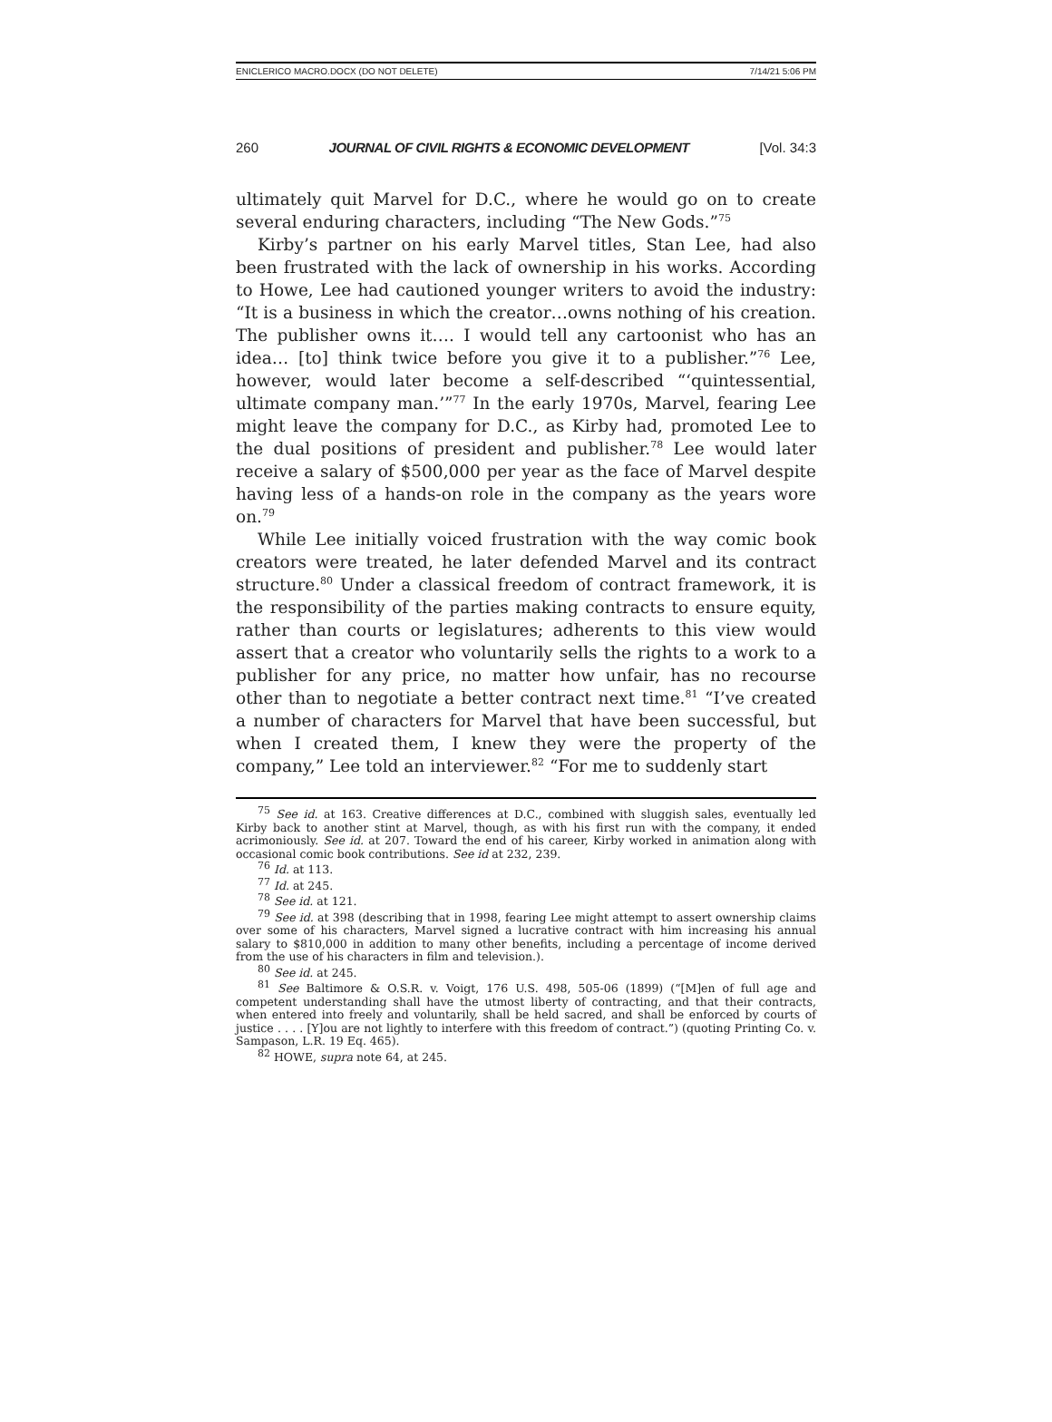ENICLERICO MACRO.DOCX (DO NOT DELETE) 7/14/21 5:06 PM
260 JOURNAL OF CIVIL RIGHTS & ECONOMIC DEVELOPMENT [Vol. 34:3
ultimately quit Marvel for D.C., where he would go on to create several enduring characters, including “The New Gods.”<sup>75</sup>
Kirby’s partner on his early Marvel titles, Stan Lee, had also been frustrated with the lack of ownership in his works. According to Howe, Lee had cautioned younger writers to avoid the industry: “It is a business in which the creator…owns nothing of his creation. The publisher owns it…. I would tell any cartoonist who has an idea… [to] think twice before you give it to a publisher.”<sup>76</sup> Lee, however, would later become a self-described “‘quintessential, ultimate company man.’”<sup>77</sup> In the early 1970s, Marvel, fearing Lee might leave the company for D.C., as Kirby had, promoted Lee to the dual positions of president and publisher.<sup>78</sup> Lee would later receive a salary of $500,000 per year as the face of Marvel despite having less of a hands-on role in the company as the years wore on.<sup>79</sup>
While Lee initially voiced frustration with the way comic book creators were treated, he later defended Marvel and its contract structure.<sup>80</sup> Under a classical freedom of contract framework, it is the responsibility of the parties making contracts to ensure equity, rather than courts or legislatures; adherents to this view would assert that a creator who voluntarily sells the rights to a work to a publisher for any price, no matter how unfair, has no recourse other than to negotiate a better contract next time.<sup>81</sup> “I’ve created a number of characters for Marvel that have been successful, but when I created them, I knew they were the property of the company,” Lee told an interviewer.<sup>82</sup> “For me to suddenly start
<sup>75</sup> See id. at 163. Creative differences at D.C., combined with sluggish sales, eventually led Kirby back to another stint at Marvel, though, as with his first run with the company, it ended acrimoniously. See id. at 207. Toward the end of his career, Kirby worked in animation along with occasional comic book contributions. See id at 232, 239.
<sup>76</sup> Id. at 113.
<sup>77</sup> Id. at 245.
<sup>78</sup> See id. at 121.
<sup>79</sup> See id. at 398 (describing that in 1998, fearing Lee might attempt to assert ownership claims over some of his characters, Marvel signed a lucrative contract with him increasing his annual salary to $810,000 in addition to many other benefits, including a percentage of income derived from the use of his characters in film and television.).
<sup>80</sup> See id. at 245.
<sup>81</sup> See Baltimore & O.S.R. v. Voigt, 176 U.S. 498, 505-06 (1899) (“[M]en of full age and competent understanding shall have the utmost liberty of contracting, and that their contracts, when entered into freely and voluntarily, shall be held sacred, and shall be enforced by courts of justice . . . . [Y]ou are not lightly to interfere with this freedom of contract.”) (quoting Printing Co. v. Sampason, L.R. 19 Eq. 465).
<sup>82</sup> HOWE, supra note 64, at 245.